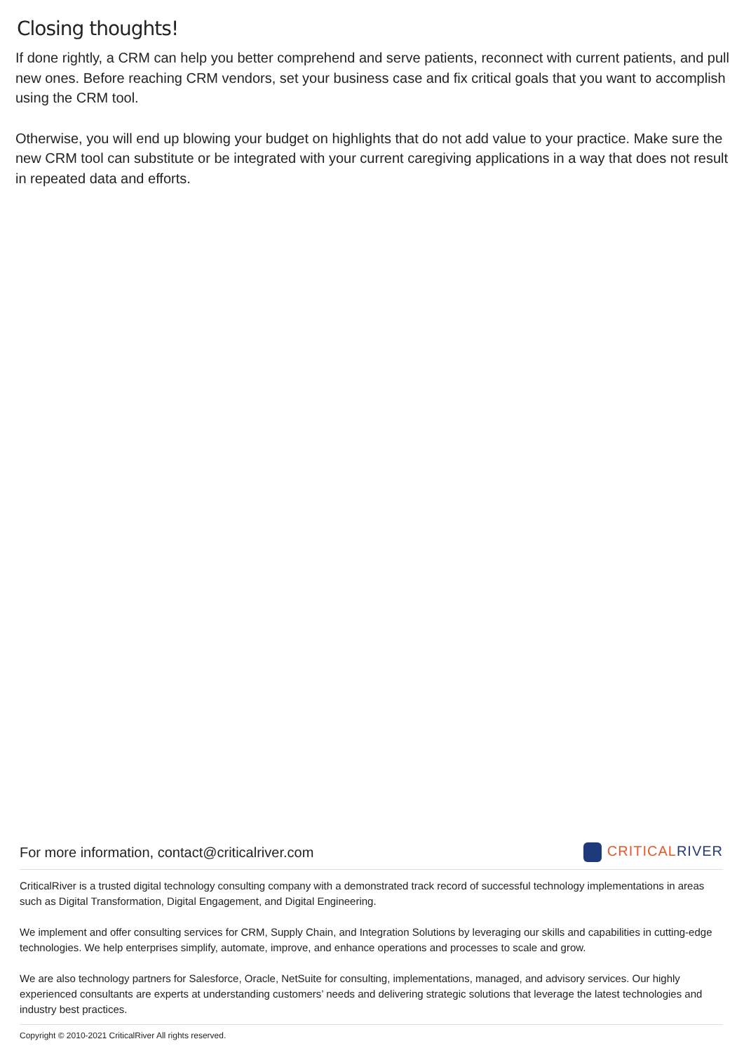Closing thoughts!
If done rightly, a CRM can help you better comprehend and serve patients, reconnect with current patients, and pull new ones. Before reaching CRM vendors, set your business case and fix critical goals that you want to accomplish using the CRM tool.
Otherwise, you will end up blowing your budget on highlights that do not add value to your practice. Make sure the new CRM tool can substitute or be integrated with your current caregiving applications in a way that does not result in repeated data and efforts.
For more information, contact@criticalriver.com CRITICALRIVER
CriticalRiver is a trusted digital technology consulting company with a demonstrated track record of successful technology implementations in areas such as Digital Transformation, Digital Engagement, and Digital Engineering.
We implement and offer consulting services for CRM, Supply Chain, and Integration Solutions by leveraging our skills and capabilities in cutting-edge technologies. We help enterprises simplify, automate, improve, and enhance operations and processes to scale and grow.
We are also technology partners for Salesforce, Oracle, NetSuite for consulting, implementations, managed, and advisory services. Our highly experienced consultants are experts at understanding customers’ needs and delivering strategic solutions that leverage the latest technologies and industry best practices.
Copyright © 2010-2021 CriticalRiver All rights reserved.